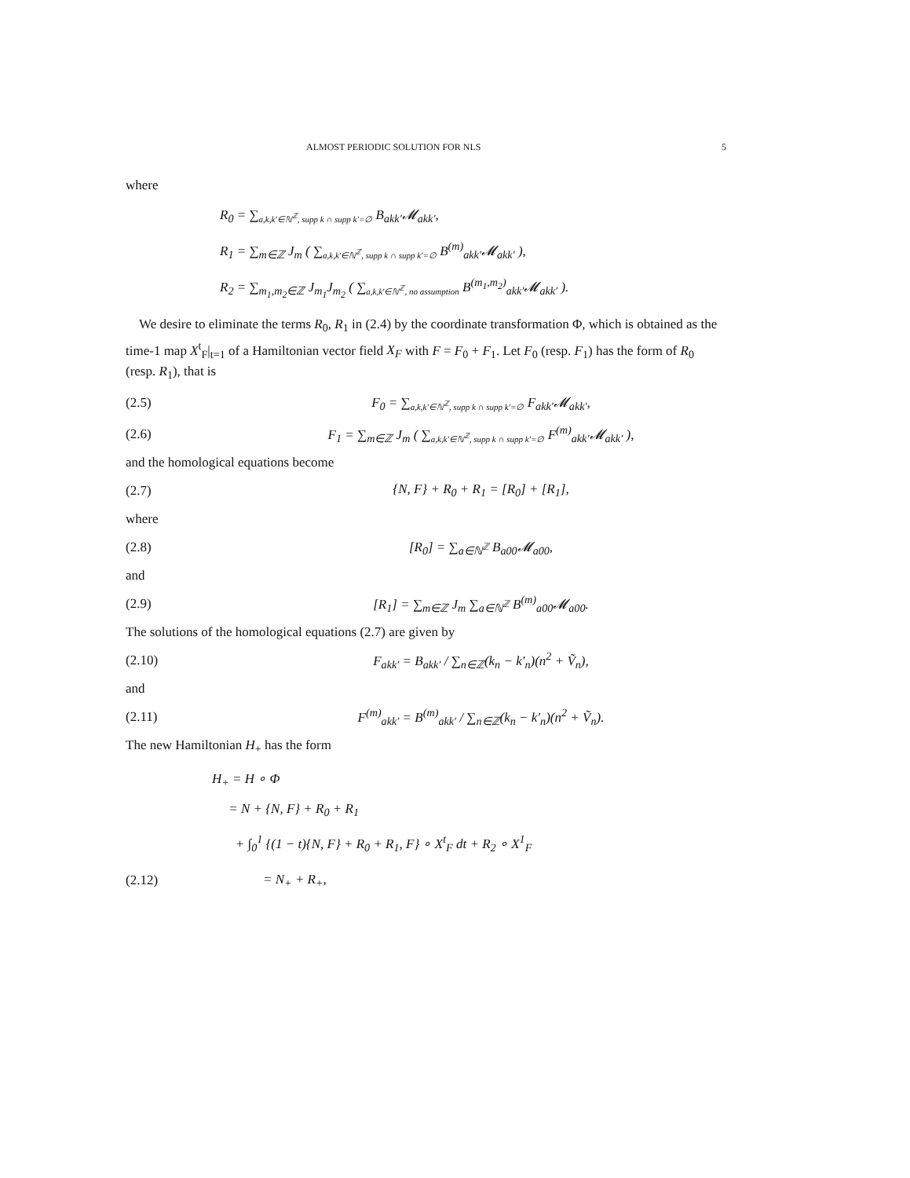ALMOST PERIODIC SOLUTION FOR NLS 5
where
R<sub>0</sub> = ∑<sub>a,k,k′∈ℕ<sup>ℤ</sup>, supp k ∩ supp k′=∅</sub> B<sub>akk′</sub>𝓜<sub>akk′</sub>,
R<sub>1</sub> = ∑<sub>m∈ℤ</sub> J<sub>m</sub> ( ∑<sub>a,k,k′∈ℕ<sup>ℤ</sup>, supp k ∩ supp k′=∅</sub> B<sup>(m)</sup><sub>akk′</sub>𝓜<sub>akk′</sub> ),
R<sub>2</sub> = ∑<sub>m<sub>1</sub>,m<sub>2</sub>∈ℤ</sub> J<sub>m<sub>1</sub></sub>J<sub>m<sub>2</sub></sub> ( ∑<sub>a,k,k′∈ℕ<sup>ℤ</sup>, no assumption</sub> B<sup>(m<sub>1</sub>,m<sub>2</sub>)</sup><sub>akk′</sub>𝓜<sub>akk′</sub> ).
We desire to eliminate the terms R<sub>0</sub>, R<sub>1</sub> in (2.4) by the coordinate transformation Φ, which is obtained as the time-1 map X<sup>t</sup><sub>F</sub>|<sub>t=1</sub> of a Hamiltonian vector field X<sub>F</sub> with F = F<sub>0</sub> + F<sub>1</sub>. Let F<sub>0</sub> (resp. F<sub>1</sub>) has the form of R<sub>0</sub> (resp. R<sub>1</sub>), that is
(2.5) F<sub>0</sub> = ∑<sub>a,k,k′∈ℕ<sup>ℤ</sup>, supp k ∩ supp k′=∅</sub> F<sub>akk′</sub>𝓜<sub>akk′</sub>,
(2.6) F<sub>1</sub> = ∑<sub>m∈ℤ</sub> J<sub>m</sub> ( ∑<sub>a,k,k′∈ℕ<sup>ℤ</sup>, supp k ∩ supp k′=∅</sub> F<sup>(m)</sup><sub>akk′</sub>𝓜<sub>akk′</sub> ),
and the homological equations become
(2.7) {N, F} + R<sub>0</sub> + R<sub>1</sub> = [R<sub>0</sub>] + [R<sub>1</sub>],
where
(2.8) [R<sub>0</sub>] = ∑<sub>a∈ℕ<sup>ℤ</sup></sub> B<sub>a00</sub>𝓜<sub>a00</sub>,
and
(2.9) [R<sub>1</sub>] = ∑<sub>m∈ℤ</sub> J<sub>m</sub> ∑<sub>a∈ℕ<sup>ℤ</sup></sub> B<sup>(m)</sup><sub>a00</sub>𝓜<sub>a00</sub>.
The solutions of the homological equations (2.7) are given by
(2.10) F<sub>akk′</sub> = B<sub>akk′</sub> / ∑<sub>n∈ℤ</sub>(k<sub>n</sub> − k′<sub>n</sub>)(n<sup>2</sup> + Ṽ<sub>n</sub>),
and
(2.11) F<sup>(m)</sup><sub>akk′</sub> = B<sup>(m)</sup><sub>akk′</sub> / ∑<sub>n∈ℤ</sub>(k<sub>n</sub> − k′<sub>n</sub>)(n<sup>2</sup> + Ṽ<sub>n</sub>).
The new Hamiltonian H<sub>+</sub> has the form
H<sub>+</sub> = H ∘ Φ
= N + {N, F} + R<sub>0</sub> + R<sub>1</sub>
+ ∫<sub>0</sub><sup>1</sup> {(1 − t){N, F} + R<sub>0</sub> + R<sub>1</sub>, F} ∘ X<sup>t</sup><sub>F</sub> dt + R<sub>2</sub> ∘ X<sup>1</sup><sub>F</sub>
(2.12) = N<sub>+</sub> + R<sub>+</sub>,